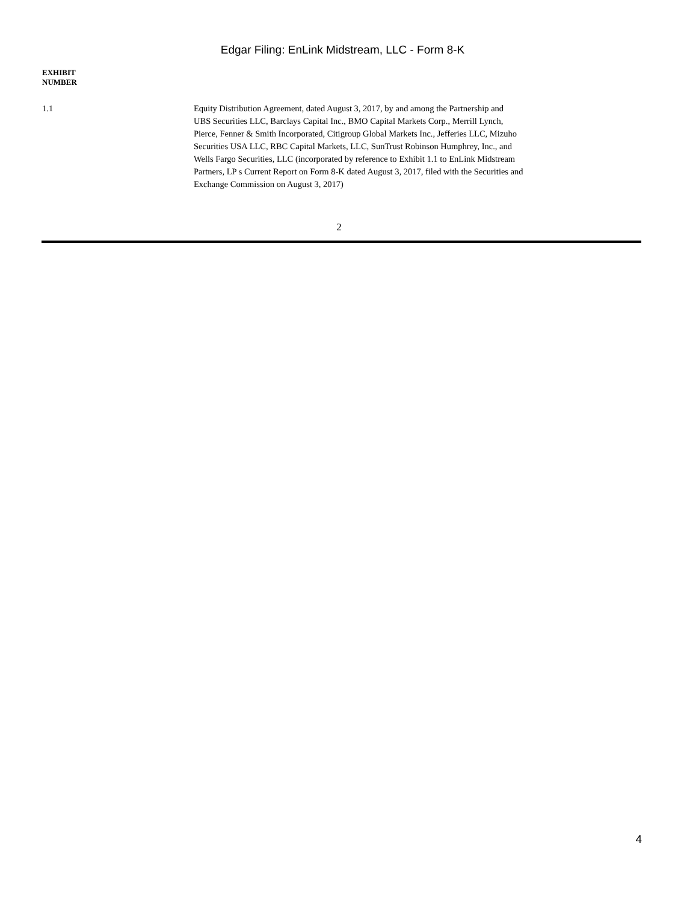Edgar Filing: EnLink Midstream, LLC - Form 8-K
| EXHIBIT NUMBER | |
| --- | --- |
| 1.1 | Equity Distribution Agreement, dated August 3, 2017, by and among the Partnership and UBS Securities LLC, Barclays Capital Inc., BMO Capital Markets Corp., Merrill Lynch, Pierce, Fenner & Smith Incorporated, Citigroup Global Markets Inc., Jefferies LLC, Mizuho Securities USA LLC, RBC Capital Markets, LLC, SunTrust Robinson Humphrey, Inc., and Wells Fargo Securities, LLC (incorporated by reference to Exhibit 1.1 to EnLink Midstream Partners, LP s Current Report on Form 8-K dated August 3, 2017, filed with the Securities and Exchange Commission on August 3, 2017) |
2
4